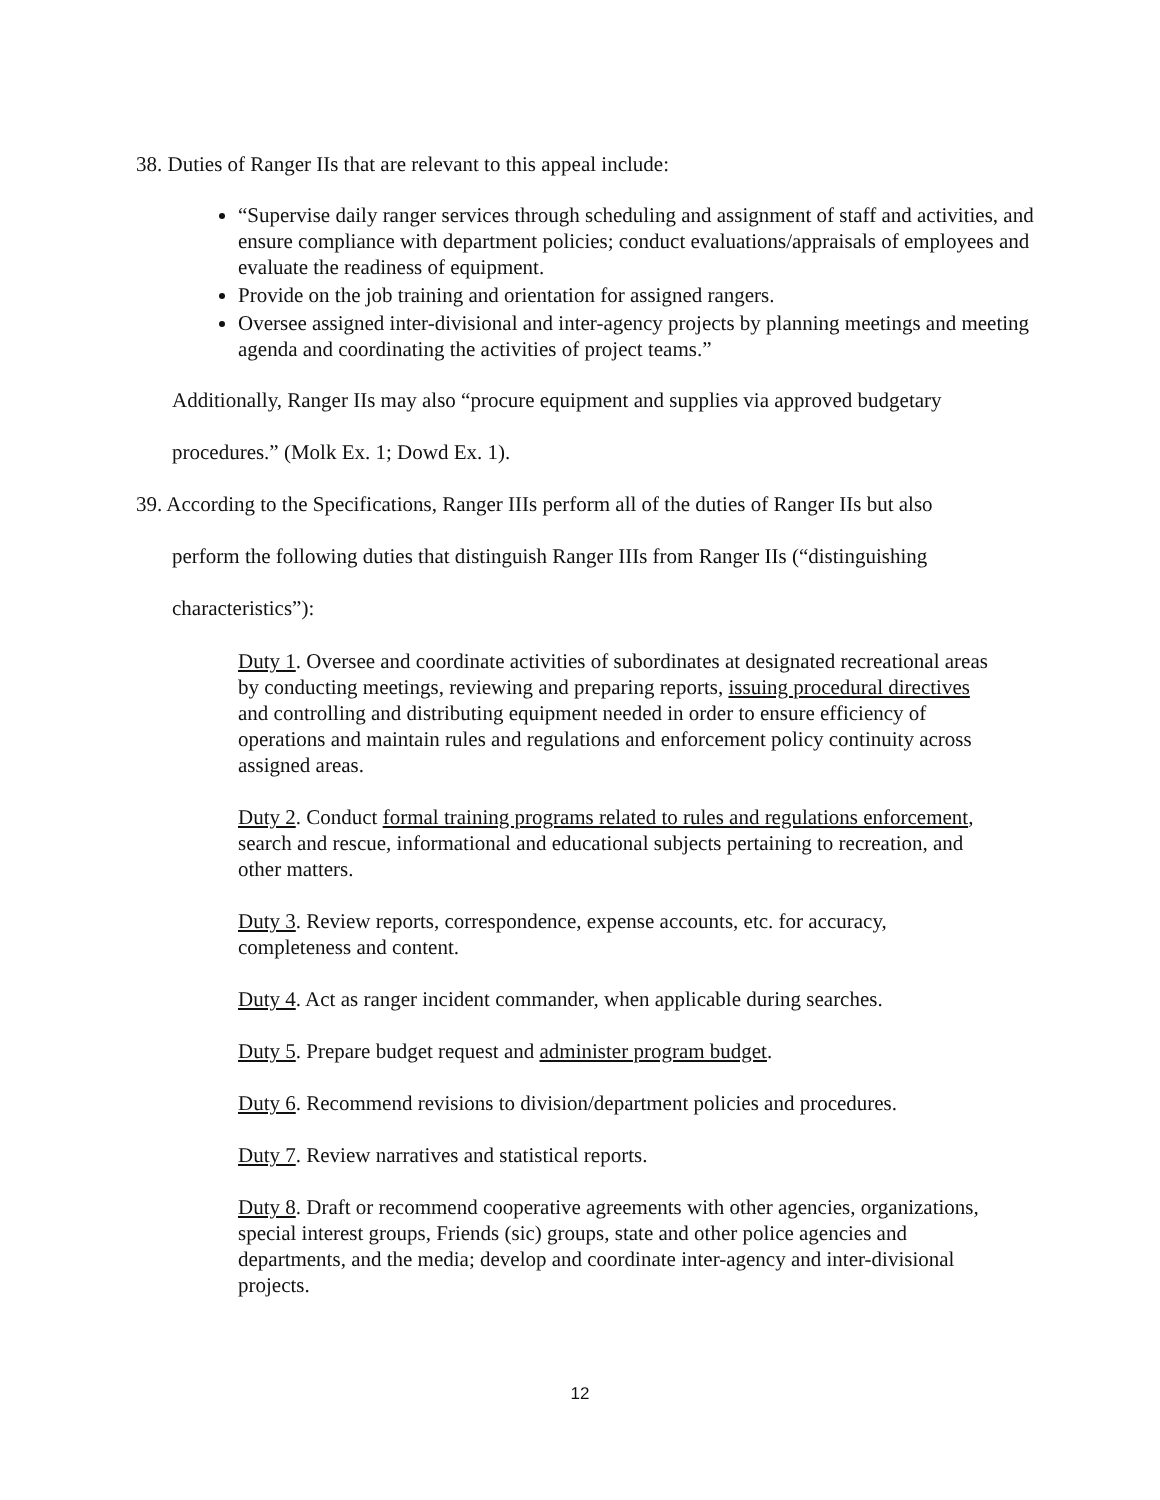38. Duties of Ranger IIs that are relevant to this appeal include:
“Supervise daily ranger services through scheduling and assignment of staff and activities, and ensure compliance with department policies; conduct evaluations/appraisals of employees and evaluate the readiness of equipment.
Provide on the job training and orientation for assigned rangers.
Oversee assigned inter-divisional and inter-agency projects by planning meetings and meeting agenda and coordinating the activities of project teams.”
Additionally, Ranger IIs may also “procure equipment and supplies via approved budgetary
procedures.” (Molk Ex. 1; Dowd Ex. 1).
39. According to the Specifications, Ranger IIIs perform all of the duties of Ranger IIs but also
perform the following duties that distinguish Ranger IIIs from Ranger IIs (“distinguishing
characteristics”):
Duty 1. Oversee and coordinate activities of subordinates at designated recreational areas by conducting meetings, reviewing and preparing reports, issuing procedural directives and controlling and distributing equipment needed in order to ensure efficiency of operations and maintain rules and regulations and enforcement policy continuity across assigned areas.
Duty 2. Conduct formal training programs related to rules and regulations enforcement, search and rescue, informational and educational subjects pertaining to recreation, and other matters.
Duty 3. Review reports, correspondence, expense accounts, etc. for accuracy, completeness and content.
Duty 4. Act as ranger incident commander, when applicable during searches.
Duty 5. Prepare budget request and administer program budget.
Duty 6. Recommend revisions to division/department policies and procedures.
Duty 7. Review narratives and statistical reports.
Duty 8. Draft or recommend cooperative agreements with other agencies, organizations, special interest groups, Friends (sic) groups, state and other police agencies and departments, and the media; develop and coordinate inter-agency and inter-divisional projects.
12